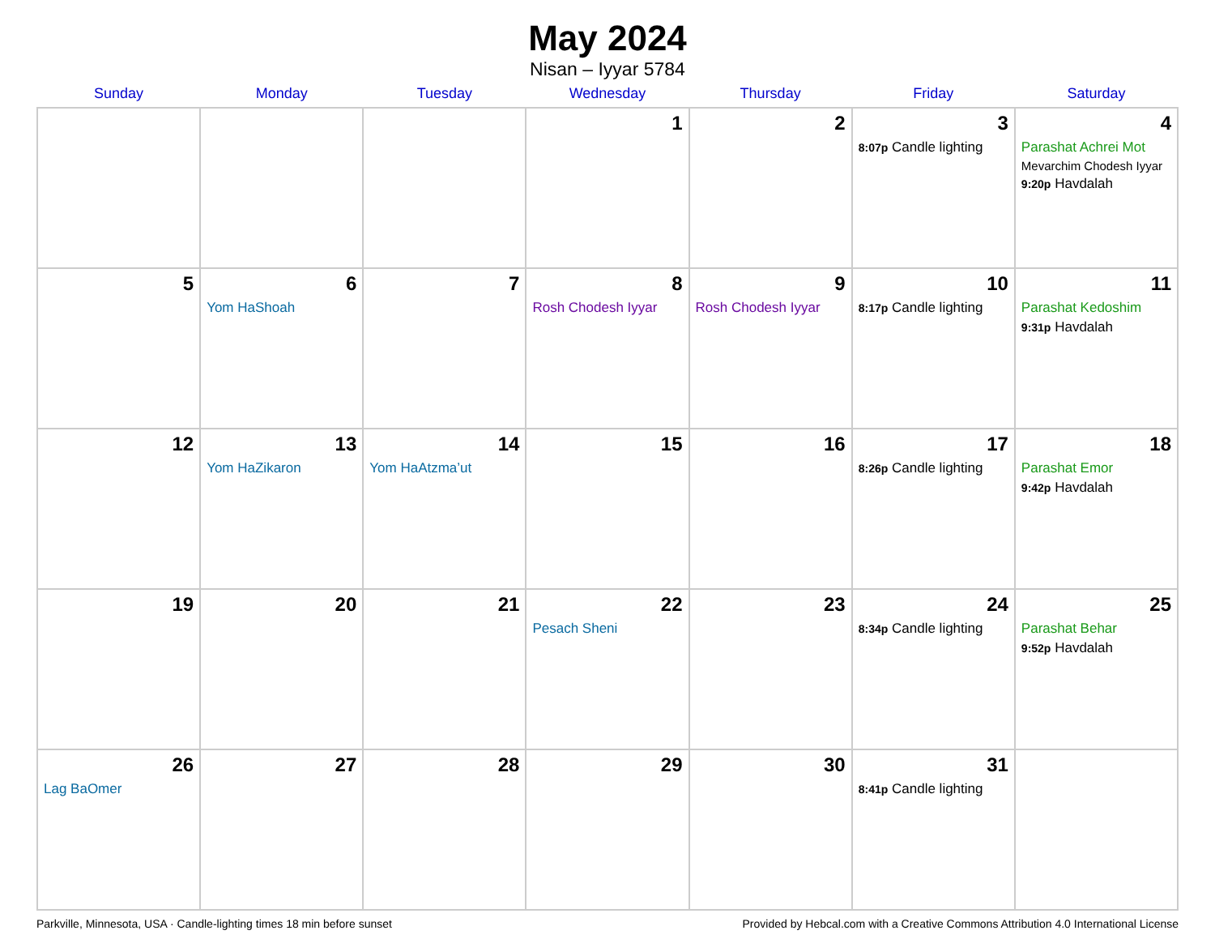May 2024
Nisan – Iyyar 5784
| Sunday | Monday | Tuesday | Wednesday | Thursday | Friday | Saturday |
| --- | --- | --- | --- | --- | --- | --- |
| | | | 1 | 2 | 3 8:07p Candle lighting | 4 Parashat Achrei Mot Mevarchim Chodesh Iyyar 9:20p Havdalah |
| 5 | 6 Yom HaShoah | 7 | 8 Rosh Chodesh Iyyar | 9 Rosh Chodesh Iyyar | 10 8:17p Candle lighting | 11 Parashat Kedoshim 9:31p Havdalah |
| 12 | 13 Yom HaZikaron | 14 Yom HaAtzma’ut | 15 | 16 | 17 8:26p Candle lighting | 18 Parashat Emor 9:42p Havdalah |
| 19 | 20 | 21 | 22 Pesach Sheni | 23 | 24 8:34p Candle lighting | 25 Parashat Behar 9:52p Havdalah |
| 26 Lag BaOmer | 27 | 28 | 29 | 30 | 31 8:41p Candle lighting | |
Parkville, Minnesota, USA · Candle-lighting times 18 min before sunset Provided by Hebcal.com with a Creative Commons Attribution 4.0 International License